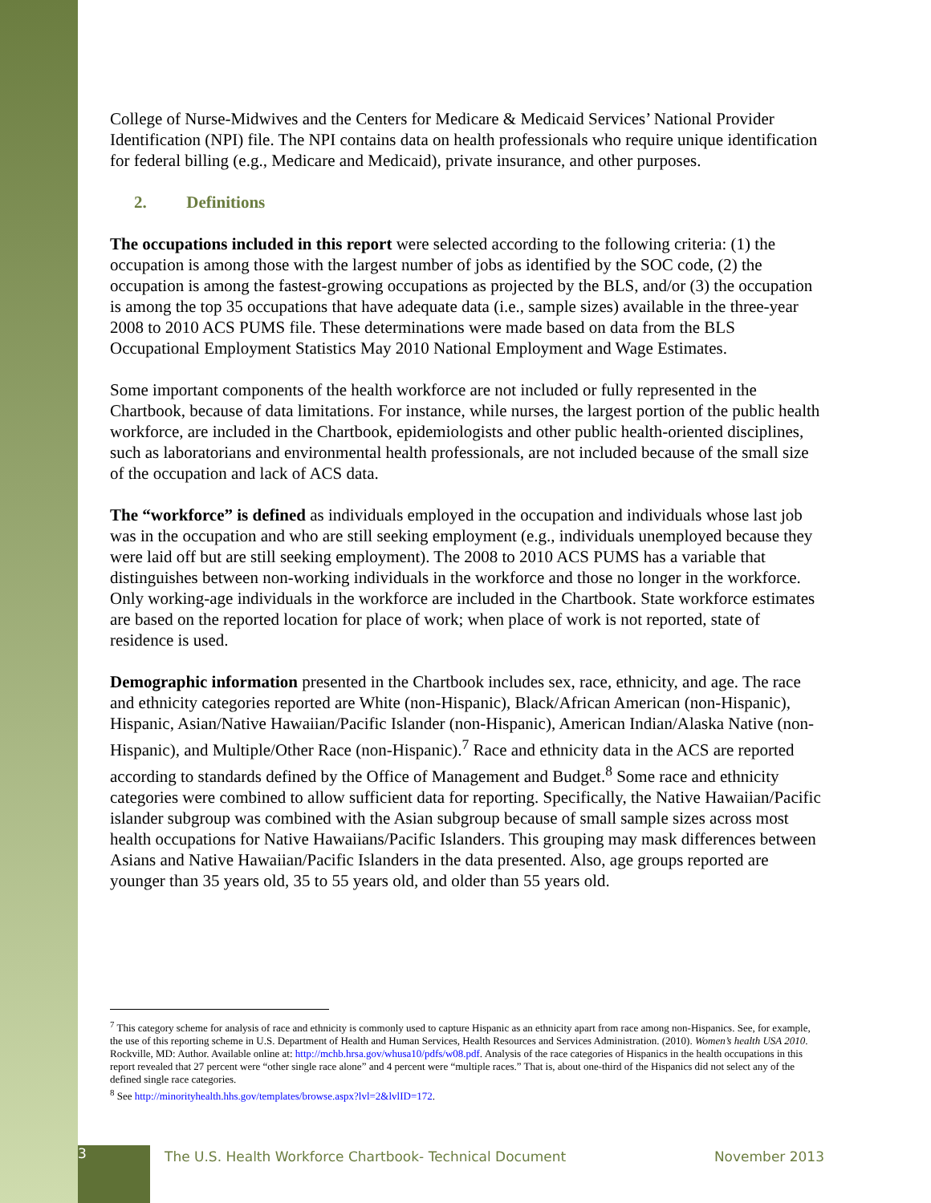College of Nurse-Midwives and the Centers for Medicare & Medicaid Services’ National Provider Identification (NPI) file. The NPI contains data on health professionals who require unique identification for federal billing (e.g., Medicare and Medicaid), private insurance, and other purposes.
2. Definitions
The occupations included in this report were selected according to the following criteria: (1) the occupation is among those with the largest number of jobs as identified by the SOC code, (2) the occupation is among the fastest-growing occupations as projected by the BLS, and/or (3) the occupation is among the top 35 occupations that have adequate data (i.e., sample sizes) available in the three-year 2008 to 2010 ACS PUMS file. These determinations were made based on data from the BLS Occupational Employment Statistics May 2010 National Employment and Wage Estimates.
Some important components of the health workforce are not included or fully represented in the Chartbook, because of data limitations. For instance, while nurses, the largest portion of the public health workforce, are included in the Chartbook, epidemiologists and other public health-oriented disciplines, such as laboratorians and environmental health professionals, are not included because of the small size of the occupation and lack of ACS data.
The “workforce” is defined as individuals employed in the occupation and individuals whose last job was in the occupation and who are still seeking employment (e.g., individuals unemployed because they were laid off but are still seeking employment). The 2008 to 2010 ACS PUMS has a variable that distinguishes between non-working individuals in the workforce and those no longer in the workforce. Only working-age individuals in the workforce are included in the Chartbook. State workforce estimates are based on the reported location for place of work; when place of work is not reported, state of residence is used.
Demographic information presented in the Chartbook includes sex, race, ethnicity, and age. The race and ethnicity categories reported are White (non-Hispanic), Black/African American (non-Hispanic), Hispanic, Asian/Native Hawaiian/Pacific Islander (non-Hispanic), American Indian/Alaska Native (non-Hispanic), and Multiple/Other Race (non-Hispanic).<sup>7</sup> Race and ethnicity data in the ACS are reported according to standards defined by the Office of Management and Budget.<sup>8</sup> Some race and ethnicity categories were combined to allow sufficient data for reporting. Specifically, the Native Hawaiian/Pacific islander subgroup was combined with the Asian subgroup because of small sample sizes across most health occupations for Native Hawaiians/Pacific Islanders. This grouping may mask differences between Asians and Native Hawaiian/Pacific Islanders in the data presented. Also, age groups reported are younger than 35 years old, 35 to 55 years old, and older than 55 years old.
<sup>7</sup> This category scheme for analysis of race and ethnicity is commonly used to capture Hispanic as an ethnicity apart from race among non-Hispanics. See, for example, the use of this reporting scheme in U.S. Department of Health and Human Services, Health Resources and Services Administration. (2010). Women’s health USA 2010. Rockville, MD: Author. Available online at: http://mchb.hrsa.gov/whusa10/pdfs/w08.pdf. Analysis of the race categories of Hispanics in the health occupations in this report revealed that 27 percent were “other single race alone” and 4 percent were “multiple races.” That is, about one-third of the Hispanics did not select any of the defined single race categories.
<sup>8</sup> See http://minorityhealth.hhs.gov/templates/browse.aspx?lvl=2&lvlID=172.
3
The U.S. Health Workforce Chartbook- Technical Document
November 2013